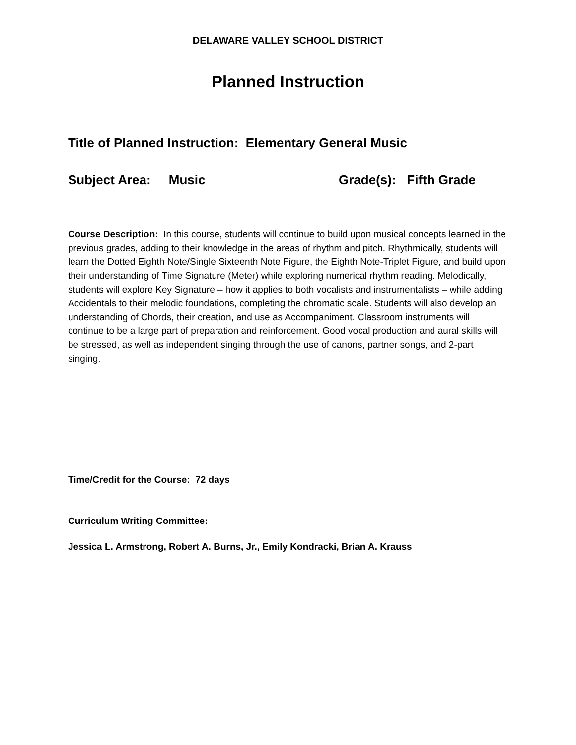DELAWARE VALLEY SCHOOL DISTRICT
Planned Instruction
Title of Planned Instruction: Elementary General Music
Subject Area: Music Grade(s): Fifth Grade
Course Description: In this course, students will continue to build upon musical concepts learned in the previous grades, adding to their knowledge in the areas of rhythm and pitch. Rhythmically, students will learn the Dotted Eighth Note/Single Sixteenth Note Figure, the Eighth Note-Triplet Figure, and build upon their understanding of Time Signature (Meter) while exploring numerical rhythm reading. Melodically, students will explore Key Signature – how it applies to both vocalists and instrumentalists – while adding Accidentals to their melodic foundations, completing the chromatic scale. Students will also develop an understanding of Chords, their creation, and use as Accompaniment. Classroom instruments will continue to be a large part of preparation and reinforcement. Good vocal production and aural skills will be stressed, as well as independent singing through the use of canons, partner songs, and 2-part singing.
Time/Credit for the Course: 72 days
Curriculum Writing Committee:
Jessica L. Armstrong, Robert A. Burns, Jr., Emily Kondracki, Brian A. Krauss